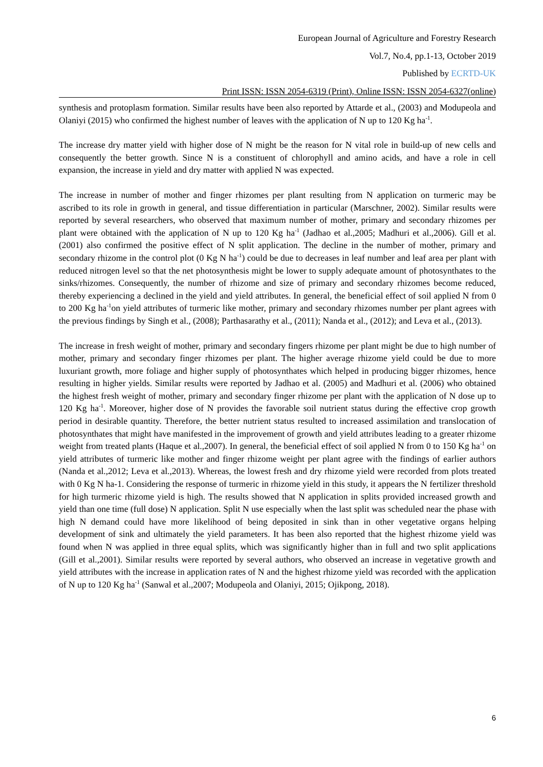European Journal of Agriculture and Forestry Research
Vol.7, No.4, pp.1-13, October 2019
Published by ECRTD-UK
Print ISSN: ISSN 2054-6319 (Print), Online ISSN: ISSN 2054-6327(online)
synthesis and protoplasm formation. Similar results have been also reported by Attarde et al., (2003) and Modupeola and Olaniyi (2015) who confirmed the highest number of leaves with the application of N up to 120 Kg ha<sup>-1</sup>.
The increase dry matter yield with higher dose of N might be the reason for N vital role in build-up of new cells and consequently the better growth. Since N is a constituent of chlorophyll and amino acids, and have a role in cell expansion, the increase in yield and dry matter with applied N was expected.
The increase in number of mother and finger rhizomes per plant resulting from N application on turmeric may be ascribed to its role in growth in general, and tissue differentiation in particular (Marschner, 2002). Similar results were reported by several researchers, who observed that maximum number of mother, primary and secondary rhizomes per plant were obtained with the application of N up to 120 Kg ha<sup>-1</sup> (Jadhao et al.,2005; Madhuri et al.,2006). Gill et al. (2001) also confirmed the positive effect of N split application. The decline in the number of mother, primary and secondary rhizome in the control plot (0 Kg N ha<sup>-1</sup>) could be due to decreases in leaf number and leaf area per plant with reduced nitrogen level so that the net photosynthesis might be lower to supply adequate amount of photosynthates to the sinks/rhizomes. Consequently, the number of rhizome and size of primary and secondary rhizomes become reduced, thereby experiencing a declined in the yield and yield attributes. In general, the beneficial effect of soil applied N from 0 to 200 Kg ha<sup>-1</sup>on yield attributes of turmeric like mother, primary and secondary rhizomes number per plant agrees with the previous findings by Singh et al., (2008); Parthasarathy et al., (2011); Nanda et al., (2012); and Leva et al., (2013).
The increase in fresh weight of mother, primary and secondary fingers rhizome per plant might be due to high number of mother, primary and secondary finger rhizomes per plant. The higher average rhizome yield could be due to more luxuriant growth, more foliage and higher supply of photosynthates which helped in producing bigger rhizomes, hence resulting in higher yields. Similar results were reported by Jadhao et al. (2005) and Madhuri et al. (2006) who obtained the highest fresh weight of mother, primary and secondary finger rhizome per plant with the application of N dose up to 120 Kg ha<sup>-1</sup>. Moreover, higher dose of N provides the favorable soil nutrient status during the effective crop growth period in desirable quantity. Therefore, the better nutrient status resulted to increased assimilation and translocation of photosynthates that might have manifested in the improvement of growth and yield attributes leading to a greater rhizome weight from treated plants (Haque et al.,2007). In general, the beneficial effect of soil applied N from 0 to 150 Kg ha<sup>-1</sup> on yield attributes of turmeric like mother and finger rhizome weight per plant agree with the findings of earlier authors (Nanda et al.,2012; Leva et al.,2013). Whereas, the lowest fresh and dry rhizome yield were recorded from plots treated with 0 Kg N ha-1. Considering the response of turmeric in rhizome yield in this study, it appears the N fertilizer threshold for high turmeric rhizome yield is high. The results showed that N application in splits provided increased growth and yield than one time (full dose) N application. Split N use especially when the last split was scheduled near the phase with high N demand could have more likelihood of being deposited in sink than in other vegetative organs helping development of sink and ultimately the yield parameters. It has been also reported that the highest rhizome yield was found when N was applied in three equal splits, which was significantly higher than in full and two split applications (Gill et al.,2001). Similar results were reported by several authors, who observed an increase in vegetative growth and yield attributes with the increase in application rates of N and the highest rhizome yield was recorded with the application of N up to 120 Kg ha<sup>-1</sup> (Sanwal et al.,2007; Modupeola and Olaniyi, 2015; Ojikpong, 2018).
6